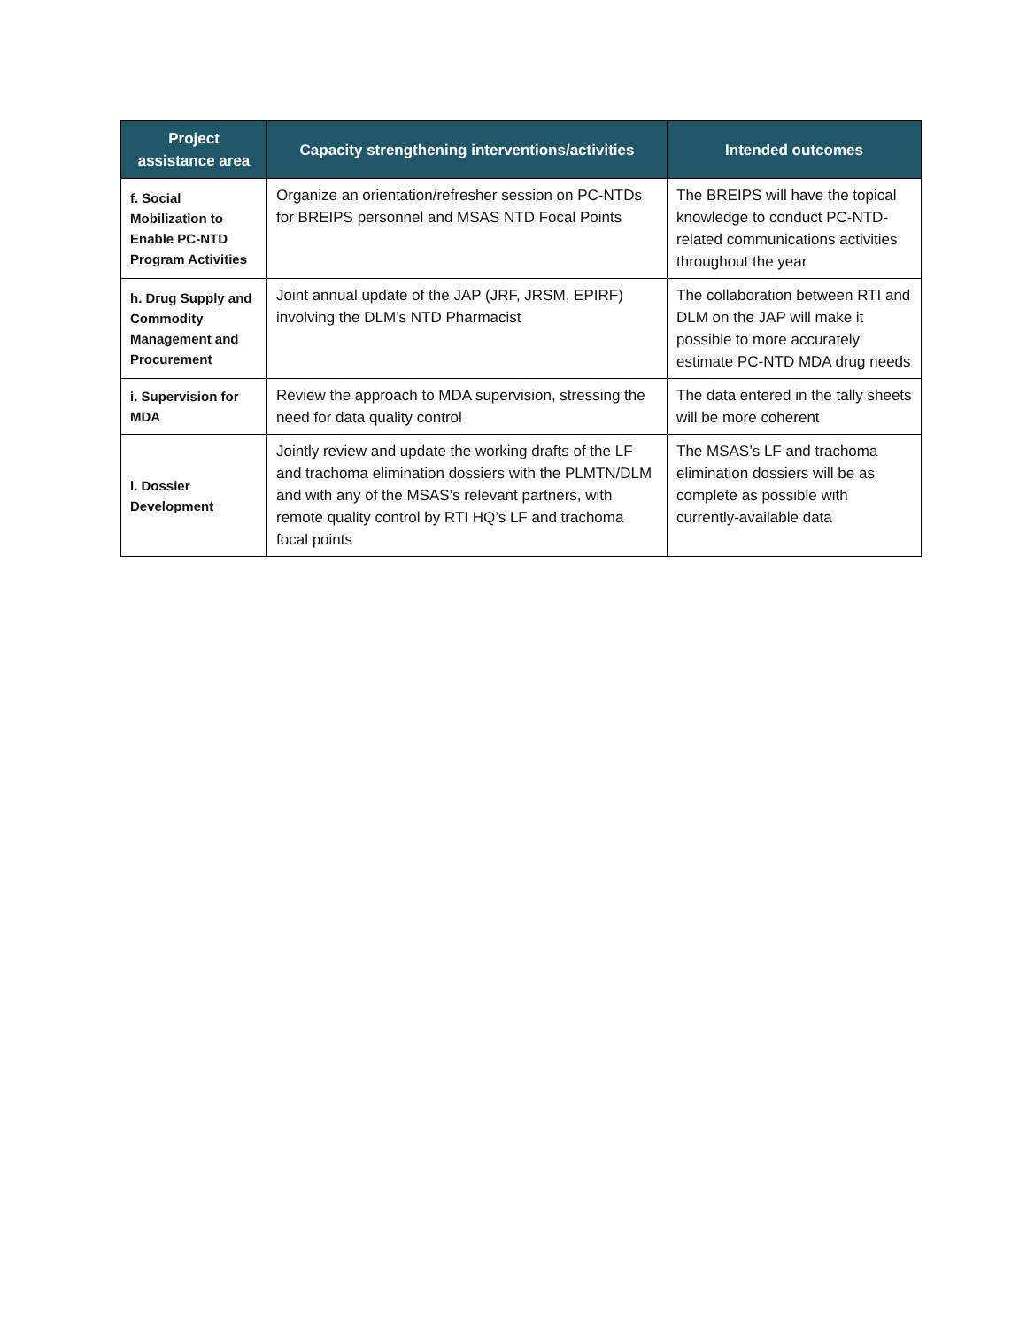| Project assistance area | Capacity strengthening interventions/activities | Intended outcomes |
| --- | --- | --- |
| f. Social Mobilization to Enable PC-NTD Program Activities | Organize an orientation/refresher session on PC-NTDs for BREIPS personnel and MSAS NTD Focal Points | The BREIPS will have the topical knowledge to conduct PC-NTD-related communications activities throughout the year |
| h. Drug Supply and Commodity Management and Procurement | Joint annual update of the JAP (JRF, JRSM, EPIRF) involving the DLM’s NTD Pharmacist | The collaboration between RTI and DLM on the JAP will make it possible to more accurately estimate PC-NTD MDA drug needs |
| i. Supervision for MDA | Review the approach to MDA supervision, stressing the need for data quality control | The data entered in the tally sheets will be more coherent |
| l. Dossier Development | Jointly review and update the working drafts of the LF and trachoma elimination dossiers with the PLMTN/DLM and with any of the MSAS’s relevant partners, with remote quality control by RTI HQ’s LF and trachoma focal points | The MSAS’s LF and trachoma elimination dossiers will be as complete as possible with currently-available data |